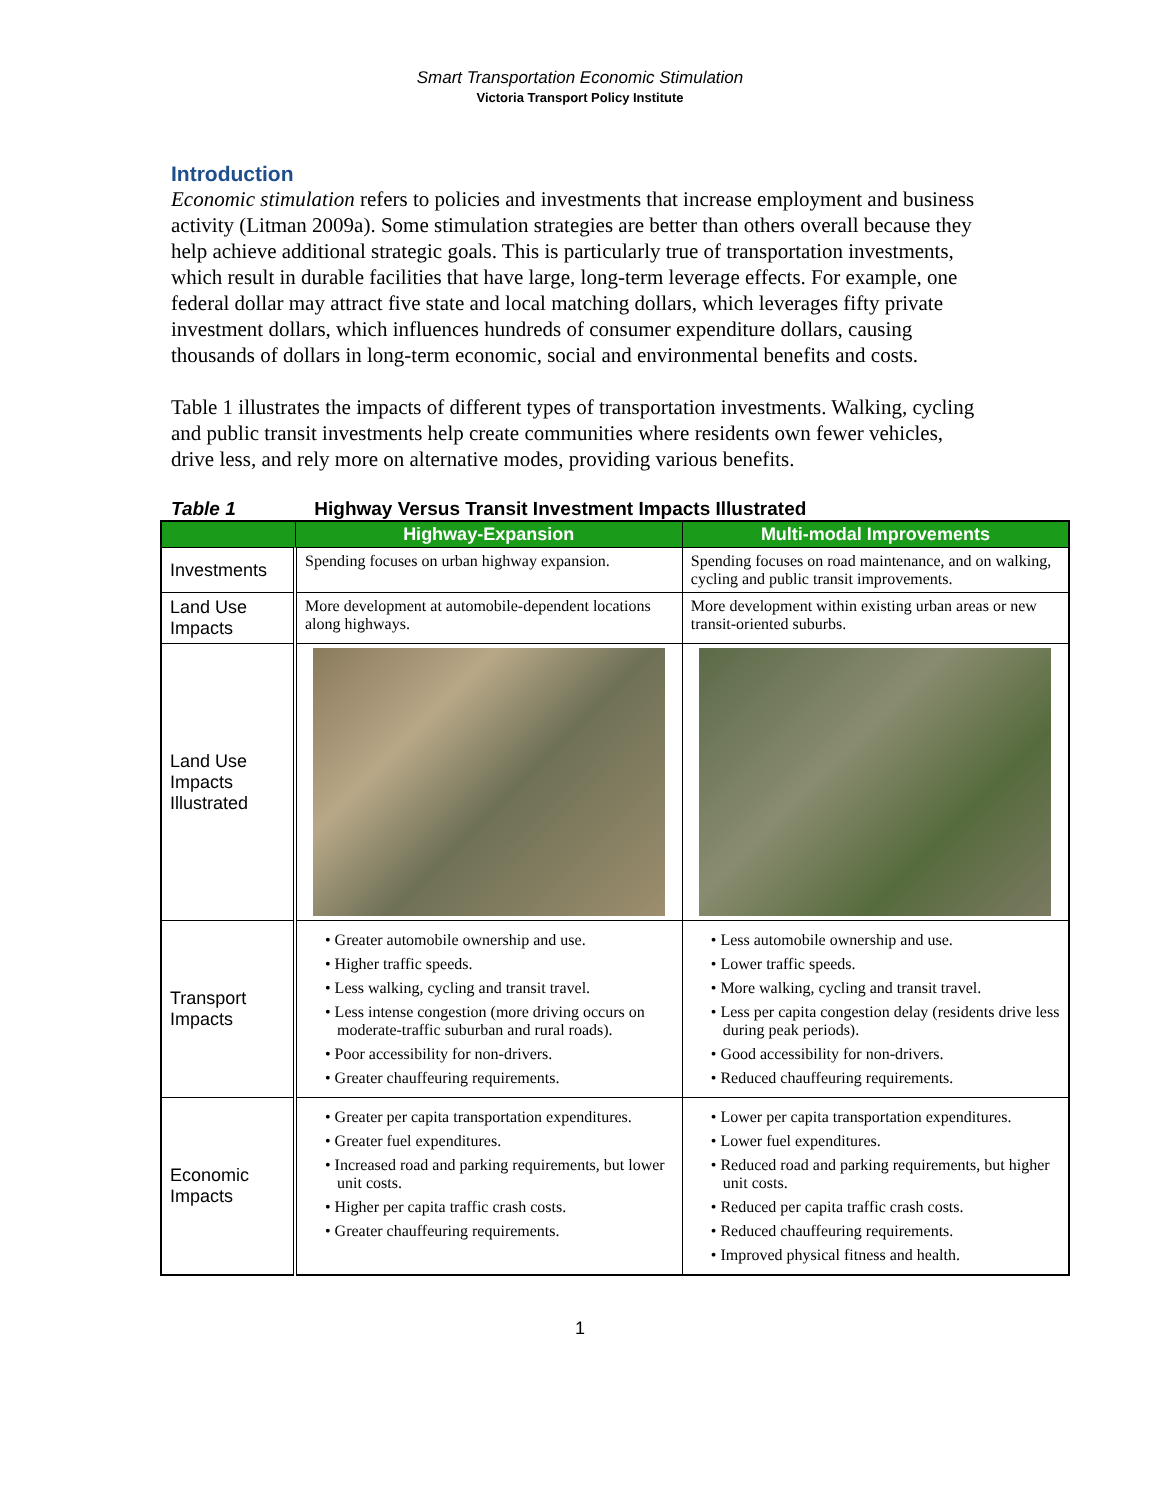Smart Transportation Economic Stimulation
Victoria Transport Policy Institute
Introduction
Economic stimulation refers to policies and investments that increase employment and business activity (Litman 2009a). Some stimulation strategies are better than others overall because they help achieve additional strategic goals. This is particularly true of transportation investments, which result in durable facilities that have large, long-term leverage effects. For example, one federal dollar may attract five state and local matching dollars, which leverages fifty private investment dollars, which influences hundreds of consumer expenditure dollars, causing thousands of dollars in long-term economic, social and environmental benefits and costs.
Table 1 illustrates the impacts of different types of transportation investments. Walking, cycling and public transit investments help create communities where residents own fewer vehicles, drive less, and rely more on alternative modes, providing various benefits.
Table 1 Highway Versus Transit Investment Impacts Illustrated
| | Highway-Expansion | Multi-modal Improvements |
| --- | --- | --- |
| Investments | Spending focuses on urban highway expansion. | Spending focuses on road maintenance, and on walking, cycling and public transit improvements. |
| Land Use Impacts | More development at automobile-dependent locations along highways. | More development within existing urban areas or new transit-oriented suburbs. |
| Land Use Impacts Illustrated | | |
| Transport Impacts | • Greater automobile ownership and use. • Higher traffic speeds. • Less walking, cycling and transit travel. • Less intense congestion (more driving occurs on moderate-traffic suburban and rural roads). • Poor accessibility for non-drivers. • Greater chauffeuring requirements. | • Less automobile ownership and use. • Lower traffic speeds. • More walking, cycling and transit travel. • Less per capita congestion delay (residents drive less during peak periods). • Good accessibility for non-drivers. • Reduced chauffeuring requirements. |
| Economic Impacts | • Greater per capita transportation expenditures. • Greater fuel expenditures. • Increased road and parking requirements, but lower unit costs. • Higher per capita traffic crash costs. • Greater chauffeuring requirements. | • Lower per capita transportation expenditures. • Lower fuel expenditures. • Reduced road and parking requirements, but higher unit costs. • Reduced per capita traffic crash costs. • Reduced chauffeuring requirements. • Improved physical fitness and health. |
1